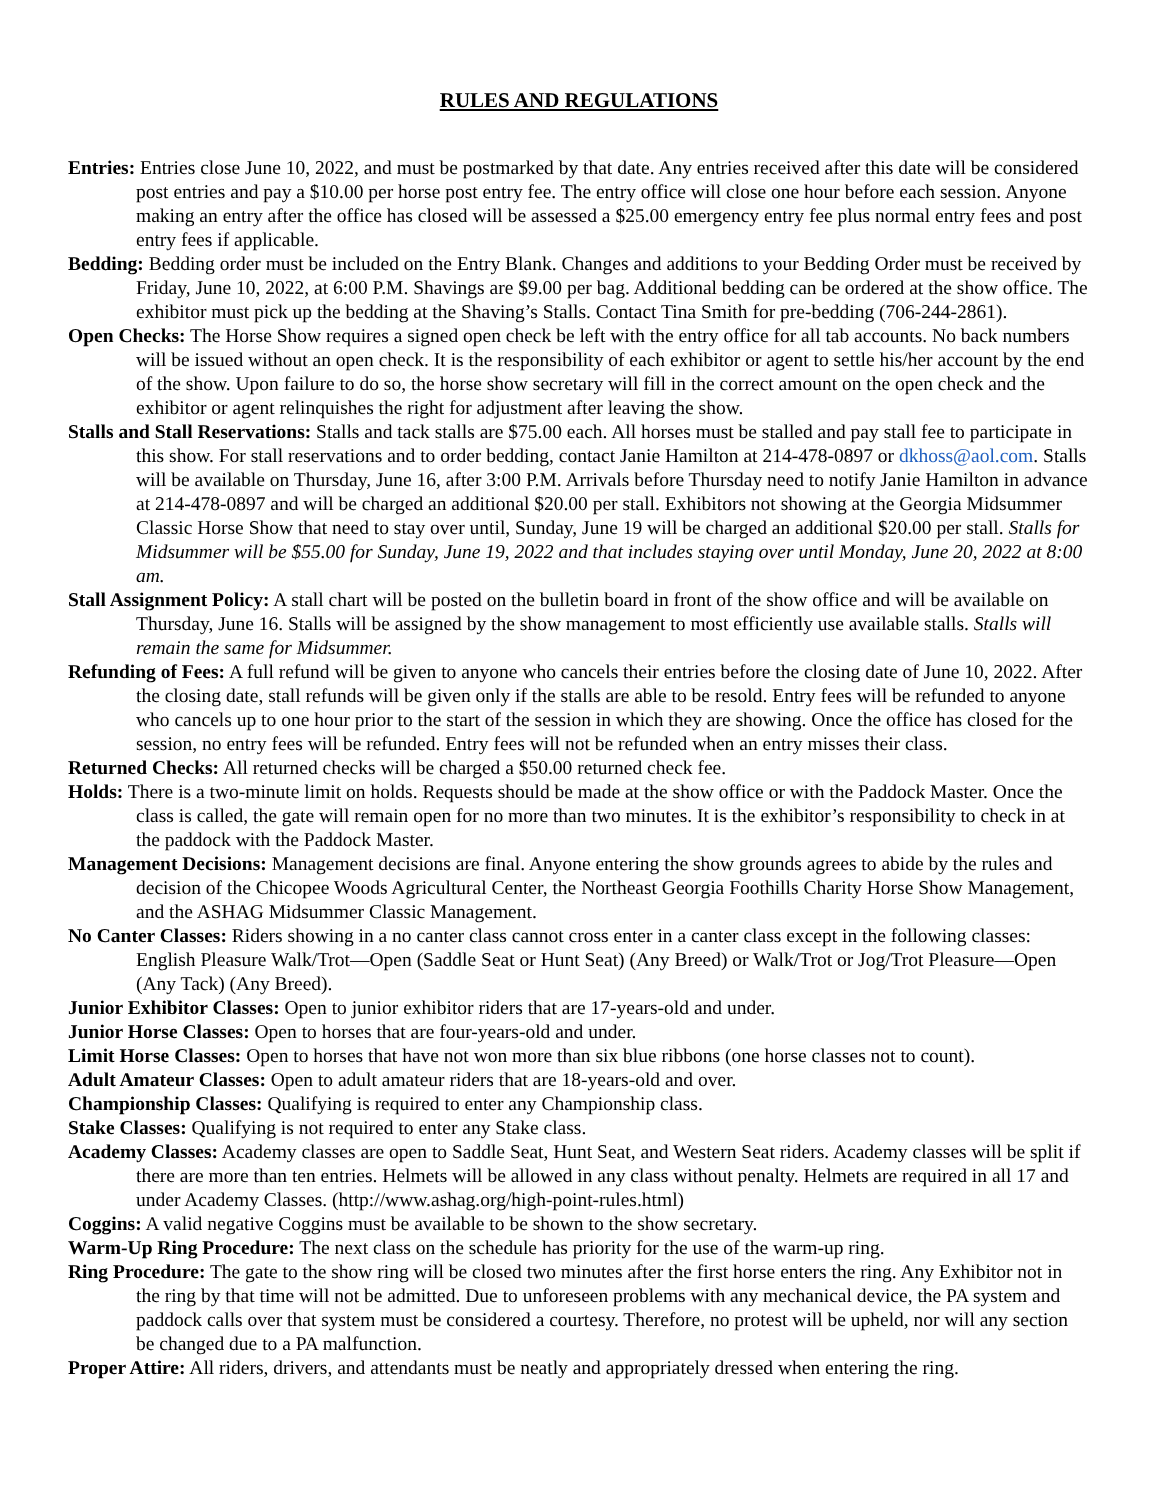RULES AND REGULATIONS
Entries: Entries close June 10, 2022, and must be postmarked by that date. Any entries received after this date will be considered post entries and pay a $10.00 per horse post entry fee. The entry office will close one hour before each session. Anyone making an entry after the office has closed will be assessed a $25.00 emergency entry fee plus normal entry fees and post entry fees if applicable.
Bedding: Bedding order must be included on the Entry Blank. Changes and additions to your Bedding Order must be received by Friday, June 10, 2022, at 6:00 P.M. Shavings are $9.00 per bag. Additional bedding can be ordered at the show office. The exhibitor must pick up the bedding at the Shaving’s Stalls. Contact Tina Smith for pre-bedding (706-244-2861).
Open Checks: The Horse Show requires a signed open check be left with the entry office for all tab accounts. No back numbers will be issued without an open check. It is the responsibility of each exhibitor or agent to settle his/her account by the end of the show. Upon failure to do so, the horse show secretary will fill in the correct amount on the open check and the exhibitor or agent relinquishes the right for adjustment after leaving the show.
Stalls and Stall Reservations: Stalls and tack stalls are $75.00 each. All horses must be stalled and pay stall fee to participate in this show. For stall reservations and to order bedding, contact Janie Hamilton at 214-478-0897 or dkhoss@aol.com. Stalls will be available on Thursday, June 16, after 3:00 P.M. Arrivals before Thursday need to notify Janie Hamilton in advance at 214-478-0897 and will be charged an additional $20.00 per stall. Exhibitors not showing at the Georgia Midsummer Classic Horse Show that need to stay over until, Sunday, June 19 will be charged an additional $20.00 per stall. Stalls for Midsummer will be $55.00 for Sunday, June 19, 2022 and that includes staying over until Monday, June 20, 2022 at 8:00 am.
Stall Assignment Policy: A stall chart will be posted on the bulletin board in front of the show office and will be available on Thursday, June 16. Stalls will be assigned by the show management to most efficiently use available stalls. Stalls will remain the same for Midsummer.
Refunding of Fees: A full refund will be given to anyone who cancels their entries before the closing date of June 10, 2022. After the closing date, stall refunds will be given only if the stalls are able to be resold. Entry fees will be refunded to anyone who cancels up to one hour prior to the start of the session in which they are showing. Once the office has closed for the session, no entry fees will be refunded. Entry fees will not be refunded when an entry misses their class.
Returned Checks: All returned checks will be charged a $50.00 returned check fee.
Holds: There is a two-minute limit on holds. Requests should be made at the show office or with the Paddock Master. Once the class is called, the gate will remain open for no more than two minutes. It is the exhibitor’s responsibility to check in at the paddock with the Paddock Master.
Management Decisions: Management decisions are final. Anyone entering the show grounds agrees to abide by the rules and decision of the Chicopee Woods Agricultural Center, the Northeast Georgia Foothills Charity Horse Show Management, and the ASHAG Midsummer Classic Management.
No Canter Classes: Riders showing in a no canter class cannot cross enter in a canter class except in the following classes: English Pleasure Walk/Trot—Open (Saddle Seat or Hunt Seat) (Any Breed) or Walk/Trot or Jog/Trot Pleasure—Open (Any Tack) (Any Breed).
Junior Exhibitor Classes: Open to junior exhibitor riders that are 17-years-old and under.
Junior Horse Classes: Open to horses that are four-years-old and under.
Limit Horse Classes: Open to horses that have not won more than six blue ribbons (one horse classes not to count).
Adult Amateur Classes: Open to adult amateur riders that are 18-years-old and over.
Championship Classes: Qualifying is required to enter any Championship class.
Stake Classes: Qualifying is not required to enter any Stake class.
Academy Classes: Academy classes are open to Saddle Seat, Hunt Seat, and Western Seat riders. Academy classes will be split if there are more than ten entries. Helmets will be allowed in any class without penalty. Helmets are required in all 17 and under Academy Classes. (http://www.ashag.org/high-point-rules.html)
Coggins: A valid negative Coggins must be available to be shown to the show secretary.
Warm-Up Ring Procedure: The next class on the schedule has priority for the use of the warm-up ring.
Ring Procedure: The gate to the show ring will be closed two minutes after the first horse enters the ring. Any Exhibitor not in the ring by that time will not be admitted. Due to unforeseen problems with any mechanical device, the PA system and paddock calls over that system must be considered a courtesy. Therefore, no protest will be upheld, nor will any section be changed due to a PA malfunction.
Proper Attire: All riders, drivers, and attendants must be neatly and appropriately dressed when entering the ring.